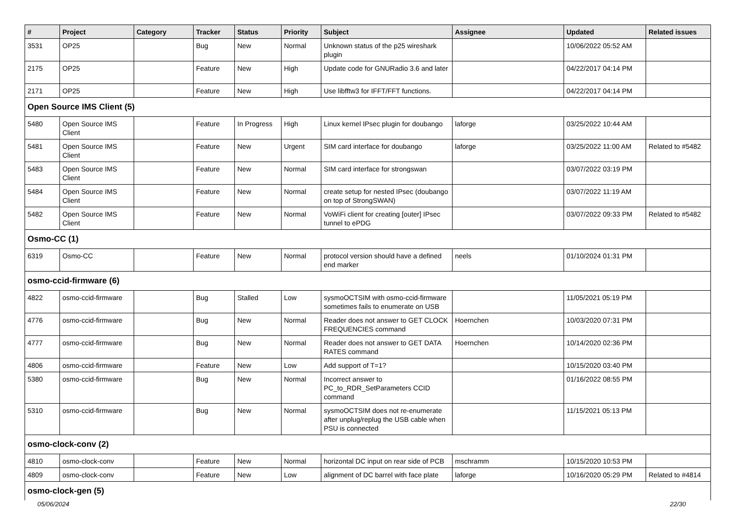| # | Project | Category | Tracker | Status | Priority | Subject | Assignee | Updated | Related issues |
| --- | --- | --- | --- | --- | --- | --- | --- | --- | --- |
| 3531 | OP25 | | Bug | New | Normal | Unknown status of the p25 wireshark plugin | | 10/06/2022 05:52 AM | |
| 2175 | OP25 | | Feature | New | High | Update code for GNURadio 3.6 and later | | 04/22/2017 04:14 PM | |
| 2171 | OP25 | | Feature | New | High | Use libfftw3 for IFFT/FFT functions. | | 04/22/2017 04:14 PM | |
| Open Source IMS Client (5) | | | | | | | | | |
| 5480 | Open Source IMS Client | | Feature | In Progress | High | Linux kernel IPsec plugin for doubango | laforge | 03/25/2022 10:44 AM | |
| 5481 | Open Source IMS Client | | Feature | New | Urgent | SIM card interface for doubango | laforge | 03/25/2022 11:00 AM | Related to #5482 |
| 5483 | Open Source IMS Client | | Feature | New | Normal | SIM card interface for strongswan | | 03/07/2022 03:19 PM | |
| 5484 | Open Source IMS Client | | Feature | New | Normal | create setup for nested IPsec (doubango on top of StrongSWAN) | | 03/07/2022 11:19 AM | |
| 5482 | Open Source IMS Client | | Feature | New | Normal | VoWiFi client for creating [outer] IPsec tunnel to ePDG | | 03/07/2022 09:33 PM | Related to #5482 |
| Osmo-CC (1) | | | | | | | | | |
| 6319 | Osmo-CC | | Feature | New | Normal | protocol version should have a defined end marker | neels | 01/10/2024 01:31 PM | |
| osmo-ccid-firmware (6) | | | | | | | | | |
| 4822 | osmo-ccid-firmware | | Bug | Stalled | Low | sysmoOCTSIM with osmo-ccid-firmware sometimes fails to enumerate on USB | | 11/05/2021 05:19 PM | |
| 4776 | osmo-ccid-firmware | | Bug | New | Normal | Reader does not answer to GET CLOCK FREQUENCIES command | Hoernchen | 10/03/2020 07:31 PM | |
| 4777 | osmo-ccid-firmware | | Bug | New | Normal | Reader does not answer to GET DATA RATES command | Hoernchen | 10/14/2020 02:36 PM | |
| 4806 | osmo-ccid-firmware | | Feature | New | Low | Add support of T=1? | | 10/15/2020 03:40 PM | |
| 5380 | osmo-ccid-firmware | | Bug | New | Normal | Incorrect answer to PC_to_RDR_SetParameters CCID command | | 01/16/2022 08:55 PM | |
| 5310 | osmo-ccid-firmware | | Bug | New | Normal | sysmoOCTSIM does not re-enumerate after unplug/replug the USB cable when PSU is connected | | 11/15/2021 05:13 PM | |
| osmo-clock-conv (2) | | | | | | | | | |
| 4810 | osmo-clock-conv | | Feature | New | Normal | horizontal DC input on rear side of PCB | mschramm | 10/15/2020 10:53 PM | |
| 4809 | osmo-clock-conv | | Feature | New | Low | alignment of DC barrel with face plate | laforge | 10/16/2020 05:29 PM | Related to #4814 |
| osmo-clock-gen (5) | | | | | | | | | |
05/06/2024 22/30